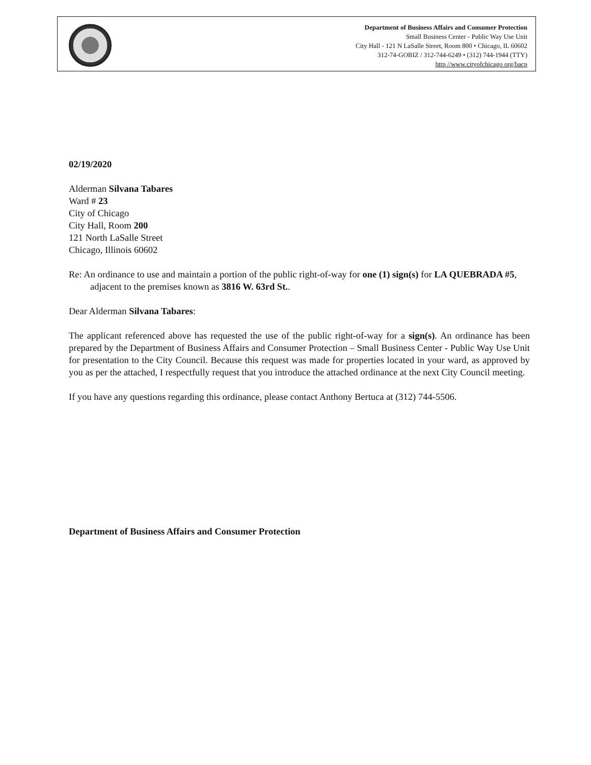Department of Business Affairs and Consumer Protection
Small Business Center - Public Way Use Unit
City Hall - 121 N LaSalle Street, Room 800 • Chicago, IL 60602
312-74-GOBIZ / 312-744-6249 • (312) 744-1944 (TTY)
http //www.cityofchicago org/bacp
02/19/2020
Alderman Silvana Tabares
Ward # 23
City of Chicago
City Hall, Room 200
121 North LaSalle Street
Chicago, Illinois 60602
Re: An ordinance to use and maintain a portion of the public right-of-way for one (1) sign(s) for LA QUEBRADA #5, adjacent to the premises known as 3816 W. 63rd St..
Dear Alderman Silvana Tabares:
The applicant referenced above has requested the use of the public right-of-way for a sign(s). An ordinance has been prepared by the Department of Business Affairs and Consumer Protection – Small Business Center - Public Way Use Unit for presentation to the City Council. Because this request was made for properties located in your ward, as approved by you as per the attached, I respectfully request that you introduce the attached ordinance at the next City Council meeting.
If you have any questions regarding this ordinance, please contact Anthony Bertuca at (312) 744-5506.
Department of Business Affairs and Consumer Protection